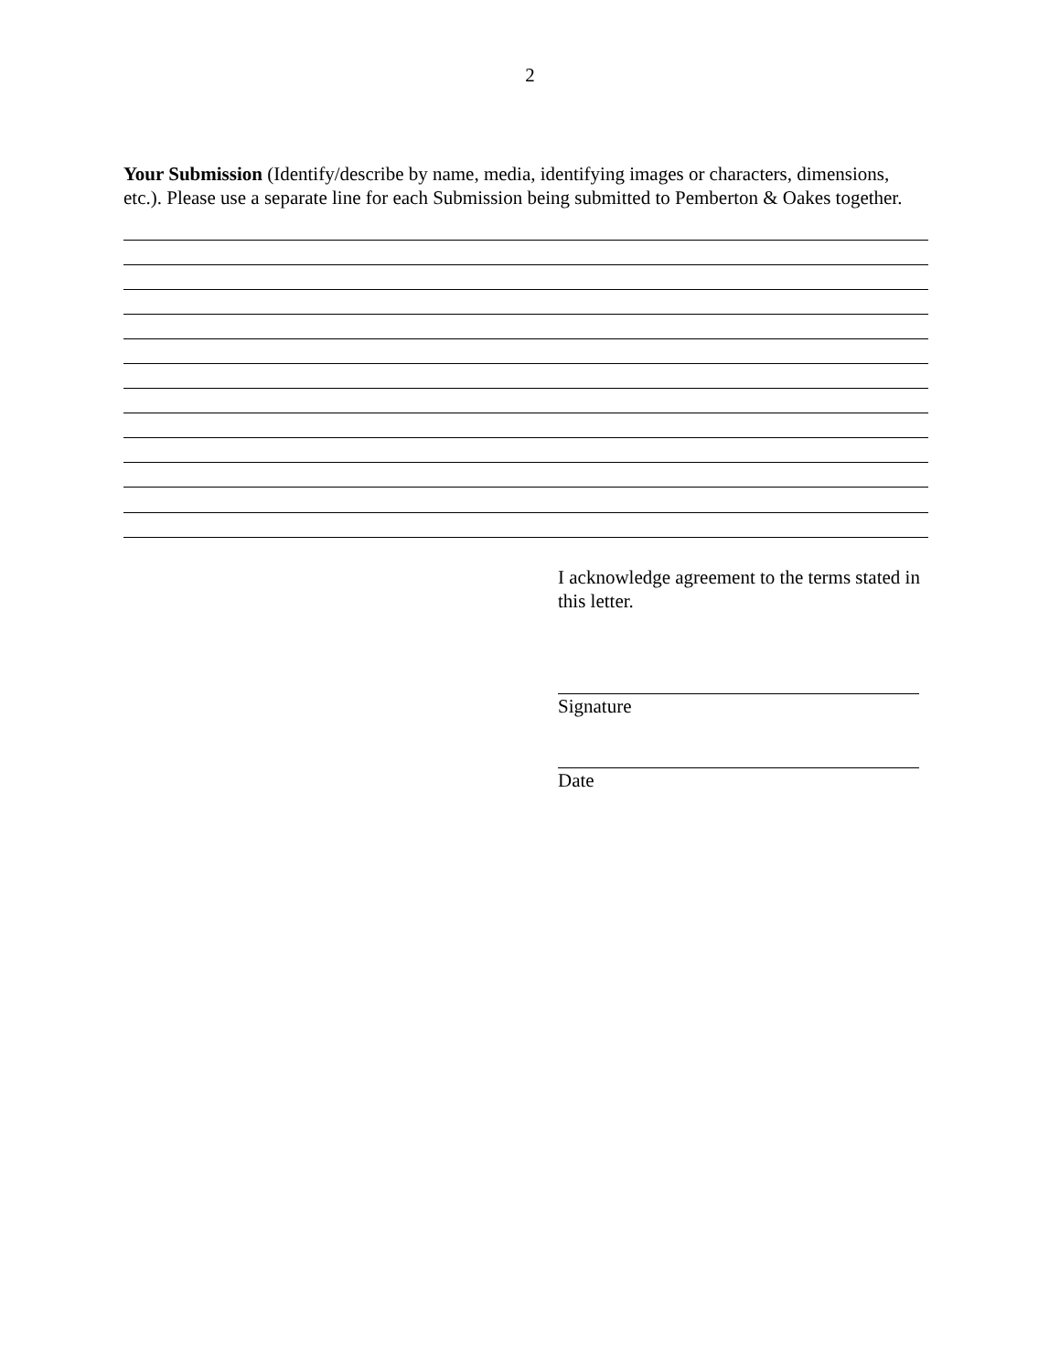2
Your Submission (Identify/describe by name, media, identifying images or characters, dimensions, etc.). Please use a separate line for each Submission being submitted to Pemberton & Oakes together.
I acknowledge agreement to the terms stated in this letter.
Signature
Date